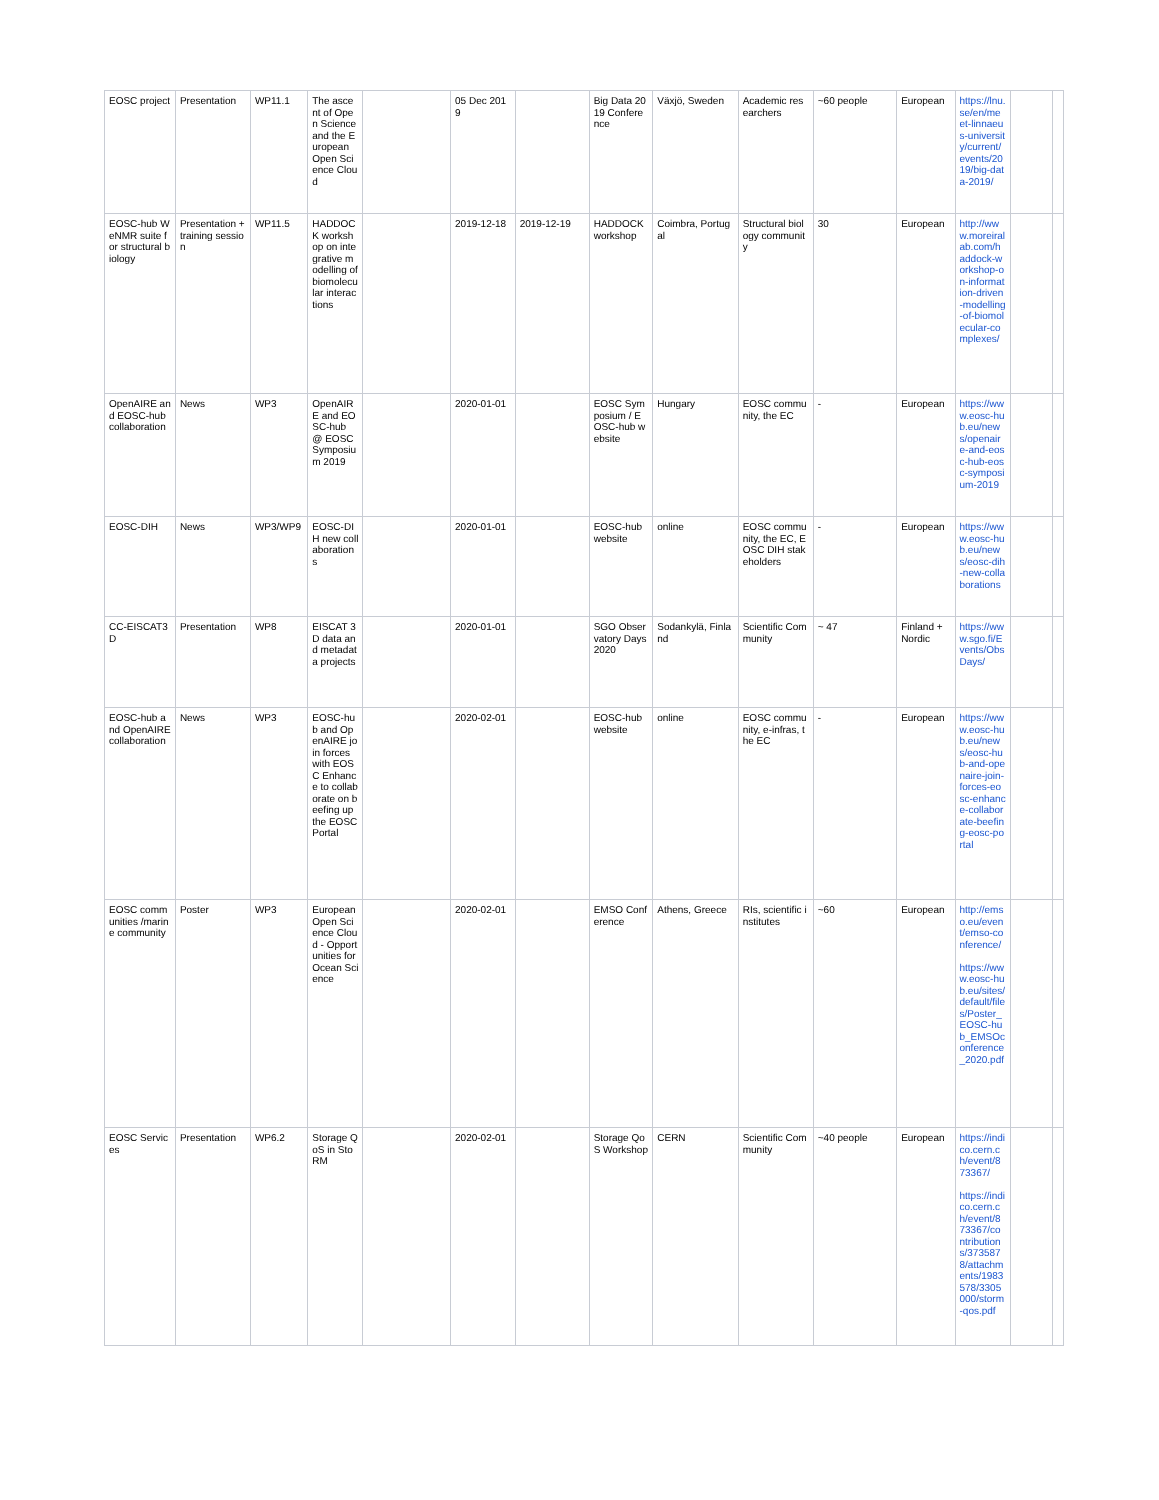| EOSC project | Presentation | WP11.1 | The ascent of Open Science and the European Open Science Cloud | | 05 Dec 2019 | | Big Data 2019 Conference | Växjö, Sweden | Academic researchers | ~60 people | European | https://lnu.se/en/meet-linnaeus-university/current/events/2019/big-data-2019/ | | |
| EOSC-hub WeNMR suite for structural biology | Presentation + training session | WP11.5 | HADDOCK workshop on integrative modelling of biomolecular interactions | | 2019-12-18 | 2019-12-19 | HADDOCK workshop | Coimbra, Portugal | Structural biology community | 30 | European | http://www.moreiralab.com/haddock-workshop-on-information-driven-modelling-of-biomolecular-complexes/ | | |
| OpenAIRE and EOSC-hub collaboration | News | WP3 | OpenAIRE and EOSC-hub @ EOSC Symposium 2019 | | 2020-01-01 | | EOSC Symposium / EOSC-hub website | Hungary | EOSC community, the EC | - | European | https://www.eosc-hub.eu/news/openaire-and-eosc-hub-eosc-symposium-2019 | | |
| EOSC-DIH | News | WP3/WP9 | EOSC-DIH new collaborations | | 2020-01-01 | | EOSC-hub website | online | EOSC community, the EC, EOSC DIH stakeholders | - | European | https://www.eosc-hub.eu/news/eosc-dih-new-collaborations | | |
| CC-EISCAT3D | Presentation | WP8 | EISCAT 3D data and metadata projects | | 2020-01-01 | | SGO Observatory Days 2020 | Sodankylä, Finland | Scientific Community | ~ 47 | Finland + Nordic | https://www.sgo.fi/Events/ObsDays/ | | |
| EOSC-hub and OpenAIRE collaboration | News | WP3 | EOSC-hub and OpenAIRE join forces with EOSC Enhance to collaborate on beefing up the EOSC Portal | | 2020-02-01 | | EOSC-hub website | online | EOSC community, e-infras, the EC | - | European | https://www.eosc-hub.eu/news/eosc-hub-and-openaire-join-forces-eosc-enhance-collaborate-beefing-eosc-portal | | |
| EOSC communities /marine community | Poster | WP3 | European Open Science Cloud - Opportunities for Ocean Science | | 2020-02-01 | | EMSO Conference | Athens, Greece | RIs, scientific institutes | ~60 | European | http://emso.eu/event/emso-conference/ https://www.eosc-hub.eu/sites/default/files/Poster_EOSC-hub_EMSOconference_2020.pdf | | |
| EOSC Services | Presentation | WP6.2 | Storage QoS in StoRM | | 2020-02-01 | | Storage QoS Workshop | CERN | Scientific Community | ~40 people | European | https://indico.cern.ch/event/873367/ https://indico.cern.ch/event/873367/contributions/3735878/attachments/1983578/3305000/storm-qos.pdf | | |